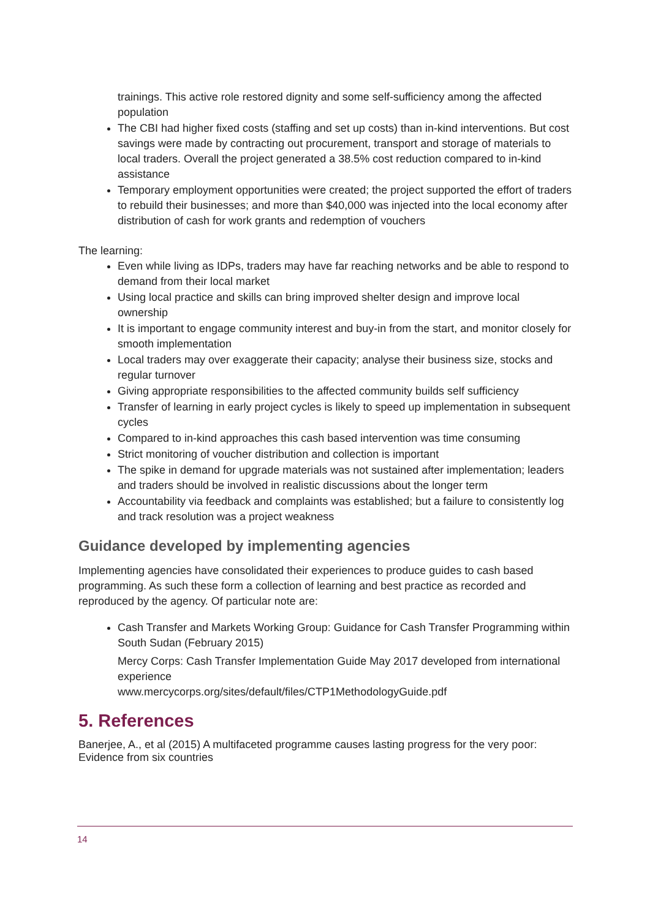trainings. This active role restored dignity and some self-sufficiency among the affected population
The CBI had higher fixed costs (staffing and set up costs) than in-kind interventions. But cost savings were made by contracting out procurement, transport and storage of materials to local traders. Overall the project generated a 38.5% cost reduction compared to in-kind assistance
Temporary employment opportunities were created; the project supported the effort of traders to rebuild their businesses; and more than $40,000 was injected into the local economy after distribution of cash for work grants and redemption of vouchers
The learning:
Even while living as IDPs, traders may have far reaching networks and be able to respond to demand from their local market
Using local practice and skills can bring improved shelter design and improve local ownership
It is important to engage community interest and buy-in from the start, and monitor closely for smooth implementation
Local traders may over exaggerate their capacity; analyse their business size, stocks and regular turnover
Giving appropriate responsibilities to the affected community builds self sufficiency
Transfer of learning in early project cycles is likely to speed up implementation in subsequent cycles
Compared to in-kind approaches this cash based intervention was time consuming
Strict monitoring of voucher distribution and collection is important
The spike in demand for upgrade materials was not sustained after implementation; leaders and traders should be involved in realistic discussions about the longer term
Accountability via feedback and complaints was established; but a failure to consistently log and track resolution was a project weakness
Guidance developed by implementing agencies
Implementing agencies have consolidated their experiences to produce guides to cash based programming. As such these form a collection of learning and best practice as recorded and reproduced by the agency. Of particular note are:
Cash Transfer and Markets Working Group: Guidance for Cash Transfer Programming within South Sudan (February 2015)
Mercy Corps: Cash Transfer Implementation Guide May 2017 developed from international experience
www.mercycorps.org/sites/default/files/CTP1MethodologyGuide.pdf
5. References
Banerjee, A., et al (2015) A multifaceted programme causes lasting progress for the very poor: Evidence from six countries
14